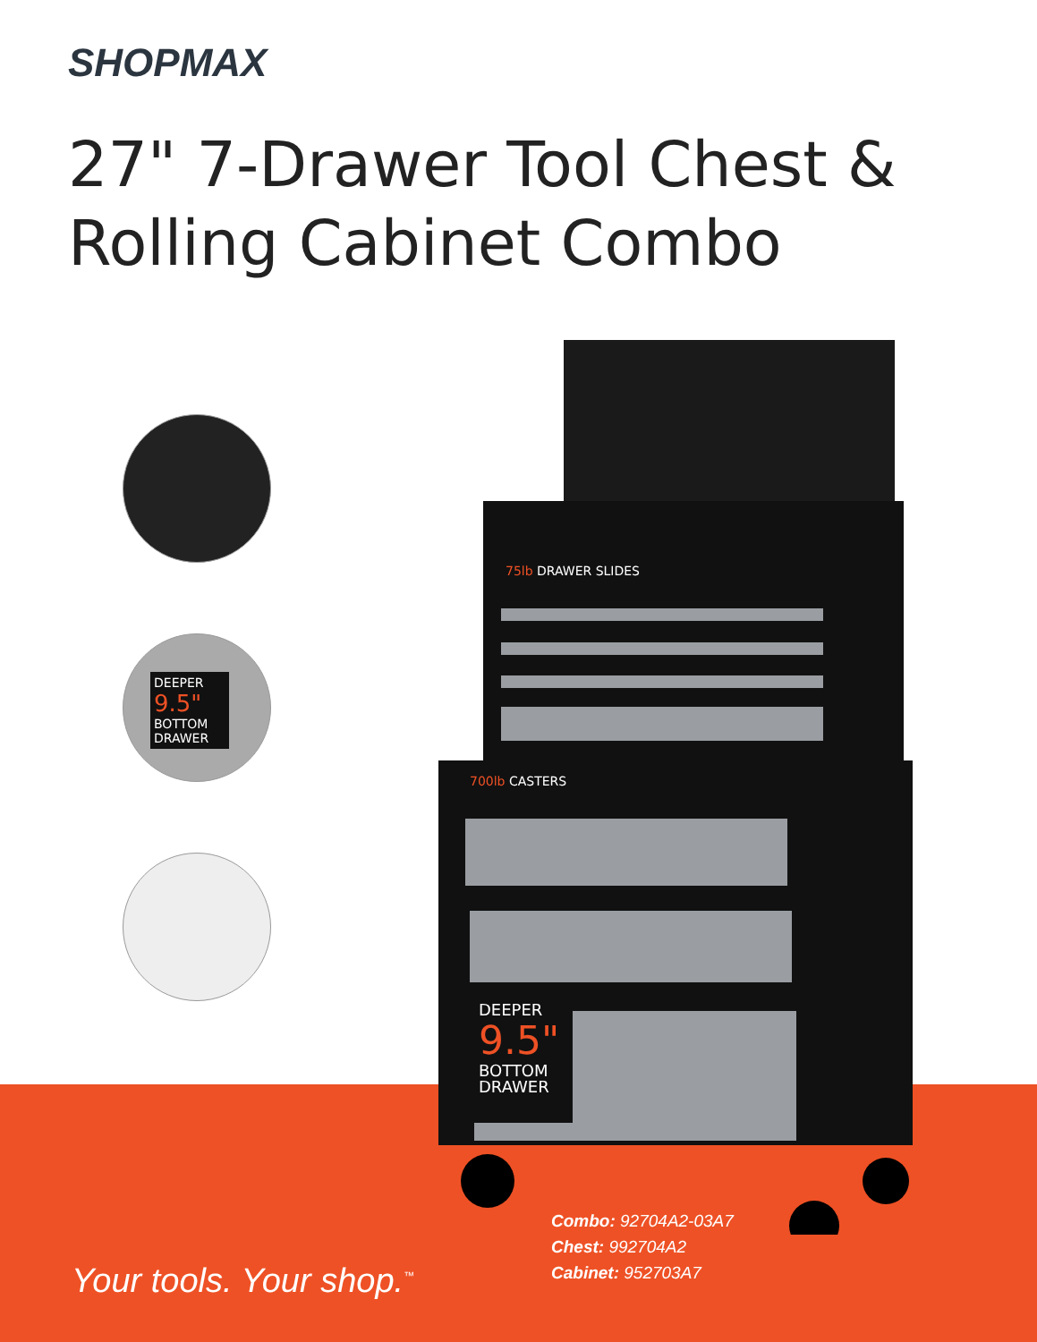SHOPMAX
27" 7-Drawer Tool Chest &
Rolling Cabinet Combo
DEEPER 9.5"
BOTTOM DRAWER
75lb DRAWER SLIDES
700lb CASTERS
DEEPER
9.5"
BOTTOM
DRAWER
Combo: 92704A2-03A7
Chest: 992704A2
Cabinet: 952703A7
Your tools. Your shop.<sup>™</sup>